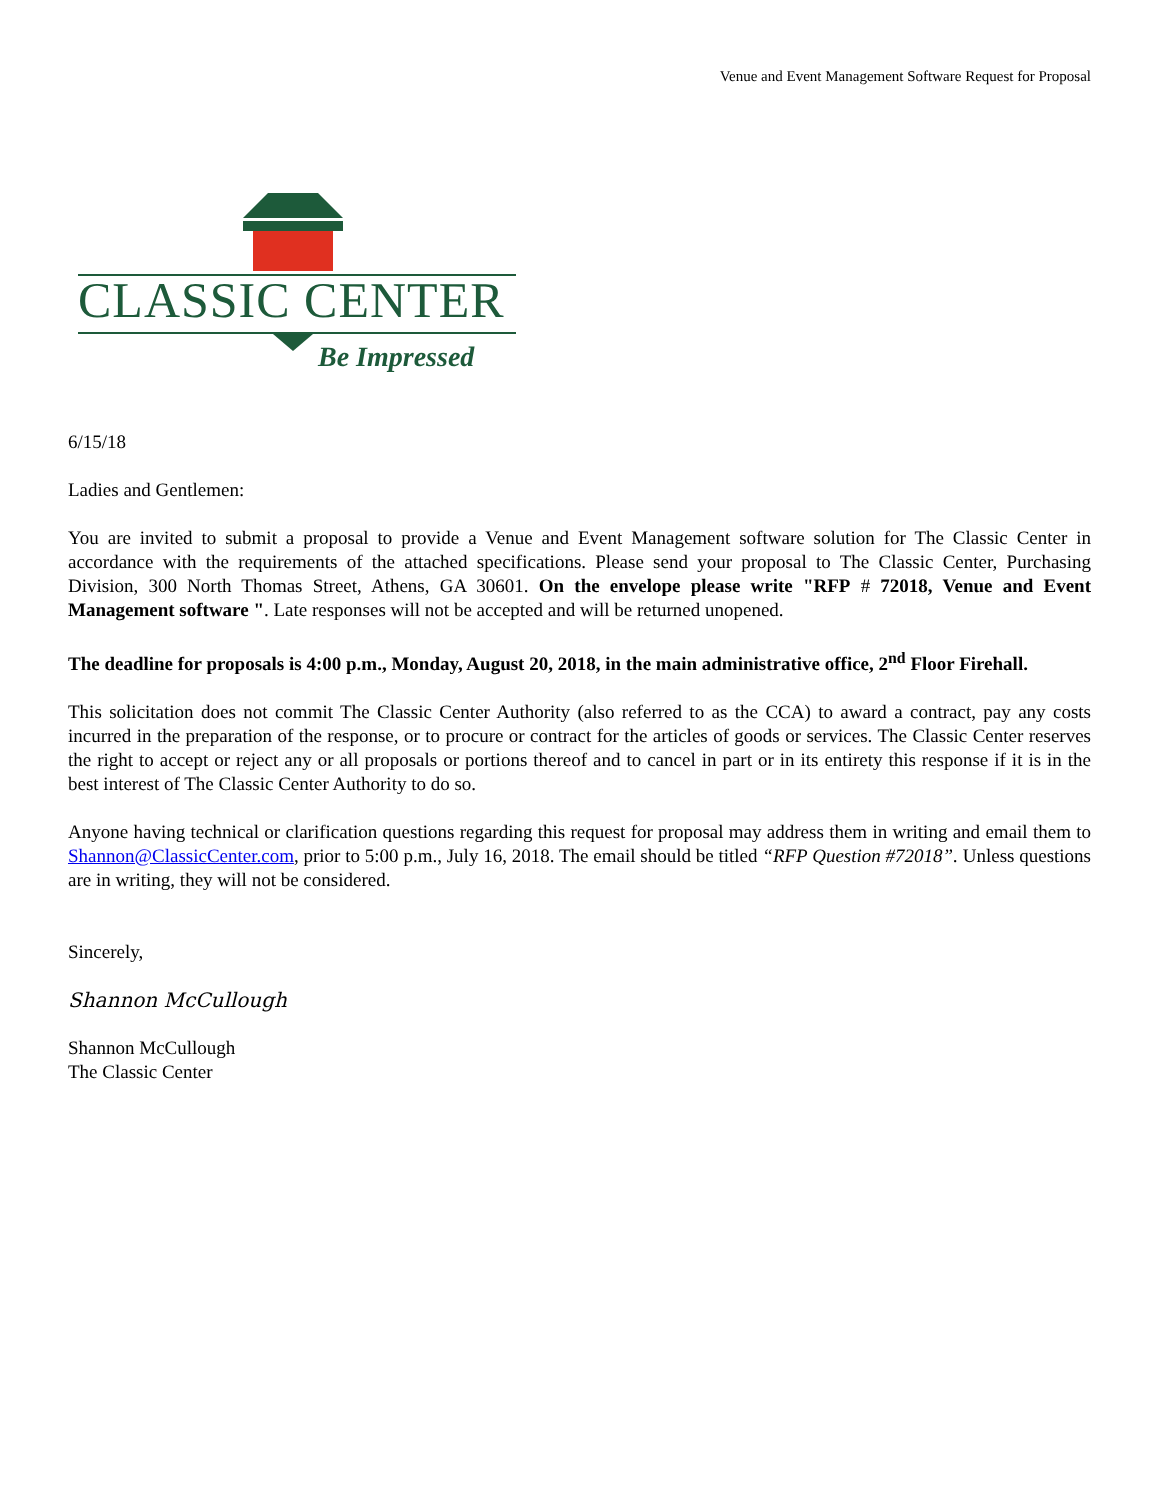Venue and Event Management Software Request for Proposal
CLASSIC CENTER
Be Impressed
6/15/18
Ladies and Gentlemen:
You are invited to submit a proposal to provide a Venue and Event Management software solution for The Classic Center in accordance with the requirements of the attached specifications. Please send your proposal to The Classic Center, Purchasing Division, 300 North Thomas Street, Athens, GA 30601. On the envelope please write "RFP # 72018, Venue and Event Management software ". Late responses will not be accepted and will be returned unopened.
The deadline for proposals is 4:00 p.m., Monday, August 20, 2018, in the main administrative office, 2<sup>nd</sup> Floor Firehall.
This solicitation does not commit The Classic Center Authority (also referred to as the CCA) to award a contract, pay any costs incurred in the preparation of the response, or to procure or contract for the articles of goods or services. The Classic Center reserves the right to accept or reject any or all proposals or portions thereof and to cancel in part or in its entirety this response if it is in the best interest of The Classic Center Authority to do so.
Anyone having technical or clarification questions regarding this request for proposal may address them in writing and email them to Shannon@ClassicCenter.com, prior to 5:00 p.m., July 16, 2018. The email should be titled “RFP Question #72018”. Unless questions are in writing, they will not be considered.
Sincerely,
Shannon McCullough
Shannon McCullough
The Classic Center